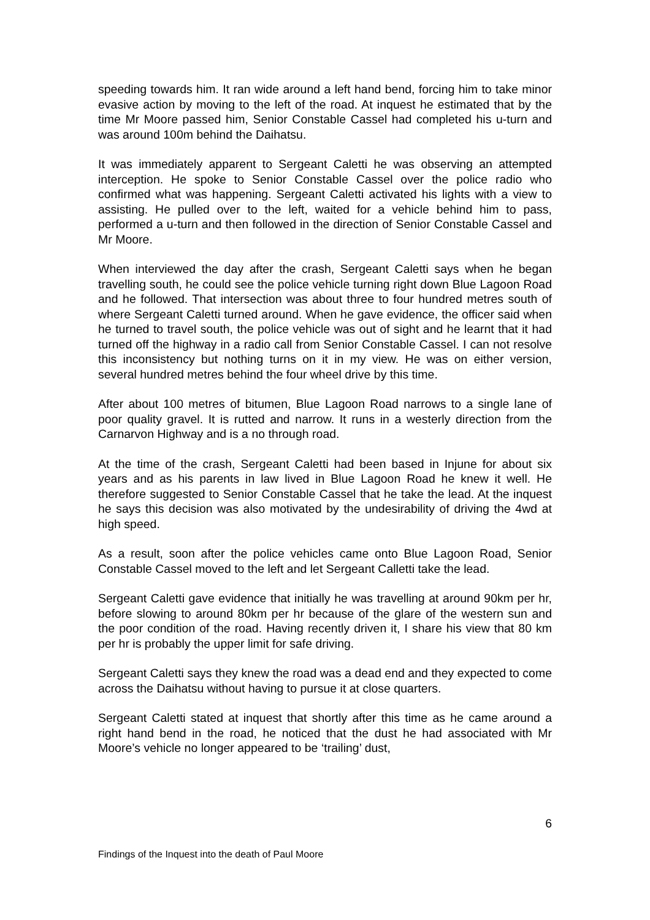speeding towards him. It ran wide around a left hand bend, forcing him to take minor evasive action by moving to the left of the road. At inquest he estimated that by the time Mr Moore passed him, Senior Constable Cassel had completed his u-turn and was around 100m behind the Daihatsu.
It was immediately apparent to Sergeant Caletti he was observing an attempted interception. He spoke to Senior Constable Cassel over the police radio who confirmed what was happening. Sergeant Caletti activated his lights with a view to assisting. He pulled over to the left, waited for a vehicle behind him to pass, performed a u-turn and then followed in the direction of Senior Constable Cassel and Mr Moore.
When interviewed the day after the crash, Sergeant Caletti says when he began travelling south, he could see the police vehicle turning right down Blue Lagoon Road and he followed. That intersection was about three to four hundred metres south of where Sergeant Caletti turned around. When he gave evidence, the officer said when he turned to travel south, the police vehicle was out of sight and he learnt that it had turned off the highway in a radio call from Senior Constable Cassel. I can not resolve this inconsistency but nothing turns on it in my view. He was on either version, several hundred metres behind the four wheel drive by this time.
After about 100 metres of bitumen, Blue Lagoon Road narrows to a single lane of poor quality gravel. It is rutted and narrow. It runs in a westerly direction from the Carnarvon Highway and is a no through road.
At the time of the crash, Sergeant Caletti had been based in Injune for about six years and as his parents in law lived in Blue Lagoon Road he knew it well. He therefore suggested to Senior Constable Cassel that he take the lead. At the inquest he says this decision was also motivated by the undesirability of driving the 4wd at high speed.
As a result, soon after the police vehicles came onto Blue Lagoon Road, Senior Constable Cassel moved to the left and let Sergeant Calletti take the lead.
Sergeant Caletti gave evidence that initially he was travelling at around 90km per hr, before slowing to around 80km per hr because of the glare of the western sun and the poor condition of the road. Having recently driven it, I share his view that 80 km per hr is probably the upper limit for safe driving.
Sergeant Caletti says they knew the road was a dead end and they expected to come across the Daihatsu without having to pursue it at close quarters.
Sergeant Caletti stated at inquest that shortly after this time as he came around a right hand bend in the road, he noticed that the dust he had associated with Mr Moore’s vehicle no longer appeared to be ‘trailing’ dust,
6
Findings of the Inquest into the death of Paul Moore